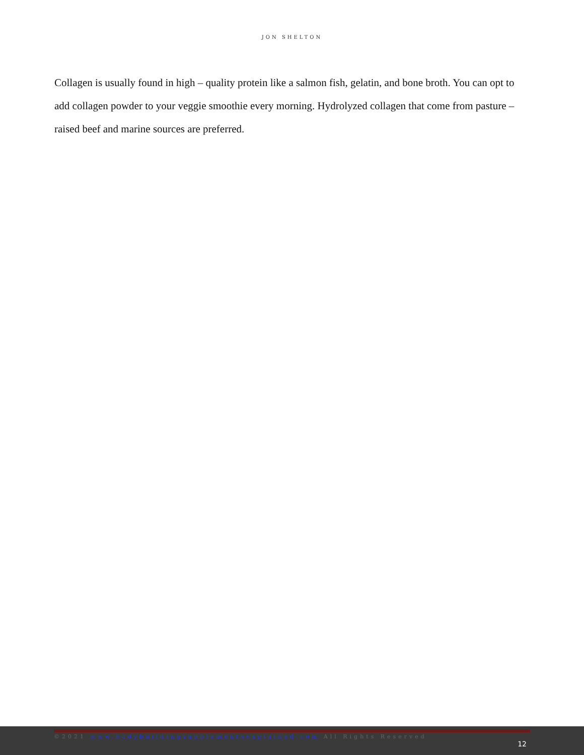JON SHELTON
Collagen is usually found in high – quality protein like a salmon fish, gelatin, and bone broth. You can opt to add collagen powder to your veggie smoothie every morning. Hydrolyzed collagen that come from pasture – raised beef and marine sources are preferred.
©2021 www.bodybuildingsupplementsexplained.com All Rights Reserved
12